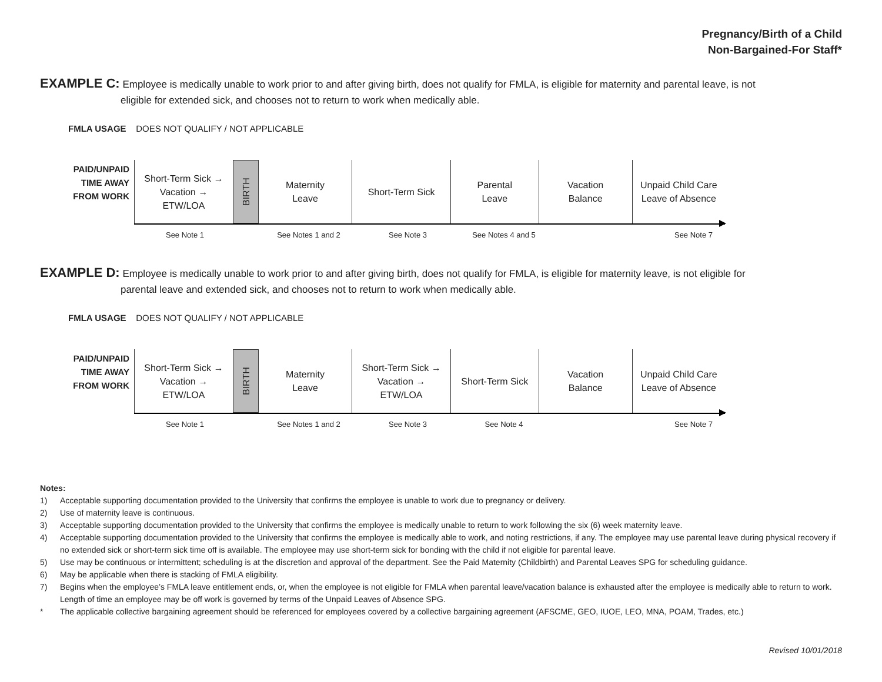Pregnancy/Birth of a Child
Non-Bargained-For Staff*
EXAMPLE C: Employee is medically unable to work prior to and after giving birth, does not qualify for FMLA, is eligible for maternity and parental leave, is not
eligible for extended sick, and chooses not to return to work when medically able.
FMLA USAGE DOES NOT QUALIFY / NOT APPLICABLE
PAID/UNPAID
TIME AWAY
FROM WORK
Short-Term Sick →
Vacation →
ETW/LOA
BIRTH
Maternity
Leave
Short-Term Sick Parental
Leave
Vacation
Balance
Unpaid Child Care
Leave of Absence
See Note 1 See Notes 1 and 2 See Note 3 See Notes 4 and 5 See Note 7
EXAMPLE D: Employee is medically unable to work prior to and after giving birth, does not qualify for FMLA, is eligible for maternity leave, is not eligible for
parental leave and extended sick, and chooses not to return to work when medically able.
FMLA USAGE DOES NOT QUALIFY / NOT APPLICABLE
PAID/UNPAID
TIME AWAY
FROM WORK
Short-Term Sick →
Vacation →
ETW/LOA
BIRTH
Maternity
Leave
Short-Term Sick →
Vacation →
ETW/LOA
Short-Term Sick Vacation
Balance
Unpaid Child Care
Leave of Absence
See Note 1 See Notes 1 and 2 See Note 3 See Note 4 See Note 7
Notes:
1) Acceptable supporting documentation provided to the University that confirms the employee is unable to work due to pregnancy or delivery.
2) Use of maternity leave is continuous.
3) Acceptable supporting documentation provided to the University that confirms the employee is medically unable to return to work following the six (6) week maternity leave.
4) Acceptable supporting documentation provided to the University that confirms the employee is medically able to work, and noting restrictions, if any. The employee may use parental leave during physical recovery if no extended sick or short-term sick time off is available. The employee may use short-term sick for bonding with the child if not eligible for parental leave.
5) Use may be continuous or intermittent; scheduling is at the discretion and approval of the department. See the Paid Maternity (Childbirth) and Parental Leaves SPG for scheduling guidance.
6) May be applicable when there is stacking of FMLA eligibility.
7) Begins when the employee’s FMLA leave entitlement ends, or, when the employee is not eligible for FMLA when parental leave/vacation balance is exhausted after the employee is medically able to return to work. Length of time an employee may be off work is governed by terms of the Unpaid Leaves of Absence SPG.
* The applicable collective bargaining agreement should be referenced for employees covered by a collective bargaining agreement (AFSCME, GEO, IUOE, LEO, MNA, POAM, Trades, etc.)
Revised 10/01/2018